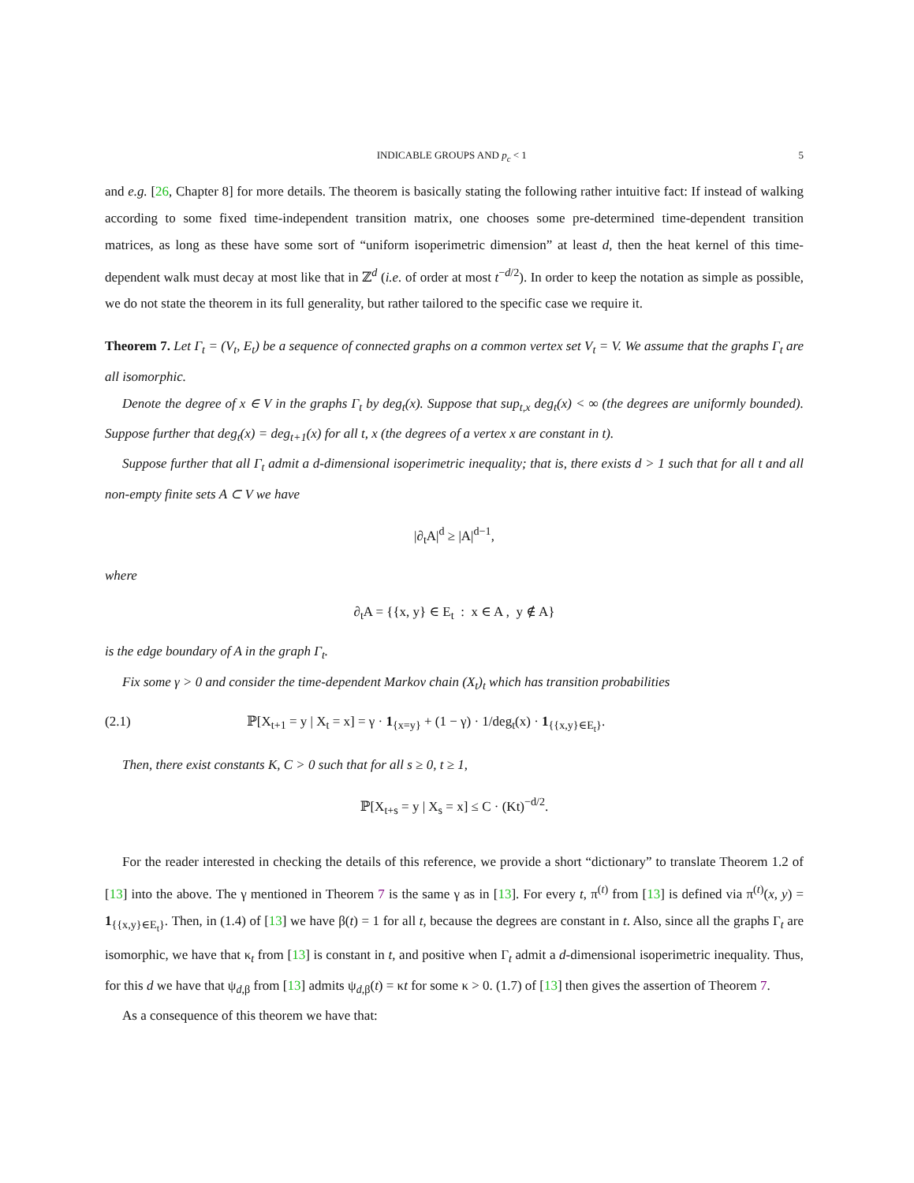INDICABLE GROUPS AND p<sub>c</sub> < 1 5
and e.g. [26, Chapter 8] for more details. The theorem is basically stating the following rather intuitive fact: If instead of walking according to some fixed time-independent transition matrix, one chooses some pre-determined time-dependent transition matrices, as long as these have some sort of “uniform isoperimetric dimension” at least d, then the heat kernel of this time-dependent walk must decay at most like that in ℤ<sup>d</sup> (i.e. of order at most t<sup>−d/2</sup>). In order to keep the notation as simple as possible, we do not state the theorem in its full generality, but rather tailored to the specific case we require it.
Theorem 7. Let Γ<sub>t</sub> = (V<sub>t</sub>, E<sub>t</sub>) be a sequence of connected graphs on a common vertex set V<sub>t</sub> = V. We assume that the graphs Γ<sub>t</sub> are all isomorphic.
Denote the degree of x ∈ V in the graphs Γ<sub>t</sub> by deg<sub>t</sub>(x). Suppose that sup<sub>t,x</sub> deg<sub>t</sub>(x) < ∞ (the degrees are uniformly bounded). Suppose further that deg<sub>t</sub>(x) = deg<sub>t+1</sub>(x) for all t, x (the degrees of a vertex x are constant in t).
Suppose further that all Γ<sub>t</sub> admit a d-dimensional isoperimetric inequality; that is, there exists d > 1 such that for all t and all non-empty finite sets A ⊂ V we have
|∂<sub>t</sub>A|<sup>d</sup> ≥ |A|<sup>d−1</sup>,
where
∂<sub>t</sub>A = {{x, y} ∈ E<sub>t</sub> : x ∈ A , y ∉ A}
is the edge boundary of A in the graph Γ<sub>t</sub>.
Fix some γ > 0 and consider the time-dependent Markov chain (X<sub>t</sub>)<sub>t</sub> which has transition probabilities
(2.1) ℙ[X<sub>t+1</sub> = y | X<sub>t</sub> = x] = γ · 1<sub>{x=y}</sub> + (1 − γ) · 1/deg<sub>t</sub>(x) · 1<sub>{{x,y}∈E<sub>t</sub>}</sub>.
Then, there exist constants K, C > 0 such that for all s ≥ 0, t ≥ 1,
ℙ[X<sub>t+s</sub> = y | X<sub>s</sub> = x] ≤ C · (Kt)<sup>−d/2</sup>.
For the reader interested in checking the details of this reference, we provide a short “dictionary” to translate Theorem 1.2 of [13] into the above. The γ mentioned in Theorem 7 is the same γ as in [13]. For every t, π<sup>(t)</sup> from [13] is defined via π<sup>(t)</sup>(x, y) = 1<sub>{{x,y}∈E<sub>t</sub>}</sub>. Then, in (1.4) of [13] we have β(t) = 1 for all t, because the degrees are constant in t. Also, since all the graphs Γ<sub>t</sub> are isomorphic, we have that κ<sub>t</sub> from [13] is constant in t, and positive when Γ<sub>t</sub> admit a d-dimensional isoperimetric inequality. Thus, for this d we have that ψ<sub>d,β</sub> from [13] admits ψ<sub>d,β</sub>(t) = κt for some κ > 0. (1.7) of [13] then gives the assertion of Theorem 7.
As a consequence of this theorem we have that: